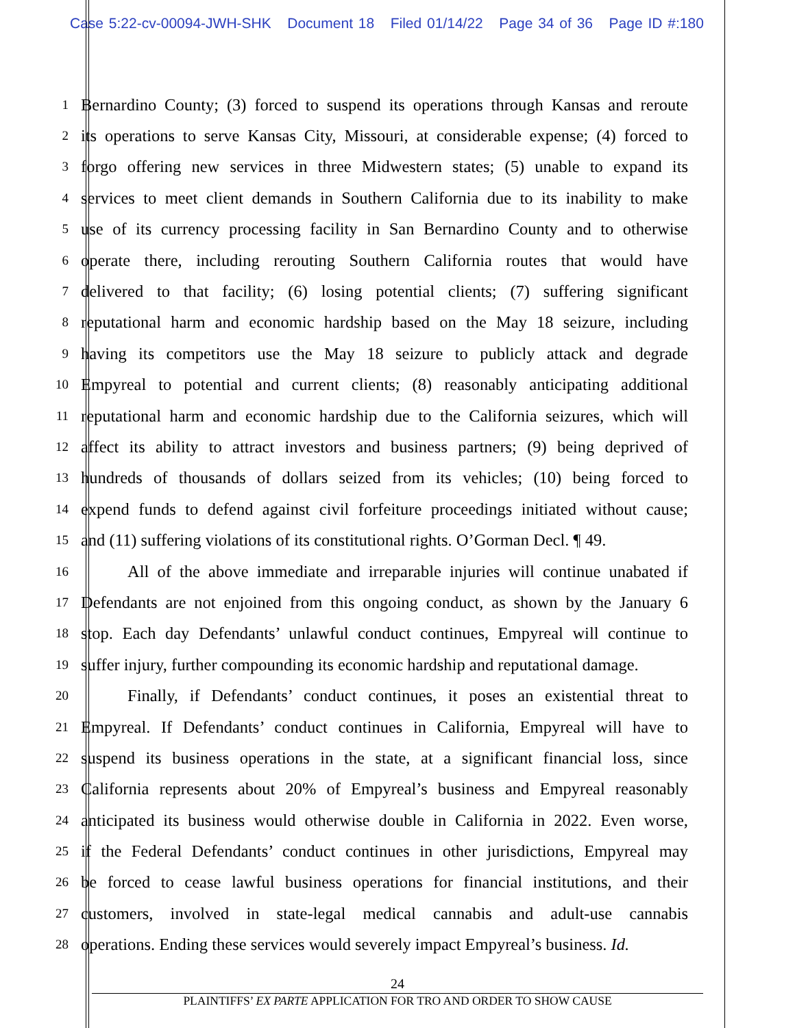Case 5:22-cv-00094-JWH-SHK Document 18 Filed 01/14/22 Page 34 of 36 Page ID #:180
1
Bernardino County; (3) forced to suspend its operations through Kansas and reroute
2
its operations to serve Kansas City, Missouri, at considerable expense; (4) forced to
3
forgo offering new services in three Midwestern states; (5) unable to expand its
4
services to meet client demands in Southern California due to its inability to make
5
use of its currency processing facility in San Bernardino County and to otherwise
6
operate there, including rerouting Southern California routes that would have
7
delivered to that facility; (6) losing potential clients; (7) suffering significant
8
reputational harm and economic hardship based on the May 18 seizure, including
9
having its competitors use the May 18 seizure to publicly attack and degrade
10
Empyreal to potential and current clients; (8) reasonably anticipating additional
11
reputational harm and economic hardship due to the California seizures, which will
12
affect its ability to attract investors and business partners; (9) being deprived of
13
hundreds of thousands of dollars seized from its vehicles; (10) being forced to
14
expend funds to defend against civil forfeiture proceedings initiated without cause;
15
and (11) suffering violations of its constitutional rights. O’Gorman Decl. ¶ 49.
16
All of the above immediate and irreparable injuries will continue unabated if
17
Defendants are not enjoined from this ongoing conduct, as shown by the January 6
18
stop. Each day Defendants’ unlawful conduct continues, Empyreal will continue to
19
suffer injury, further compounding its economic hardship and reputational damage.
20
Finally, if Defendants’ conduct continues, it poses an existential threat to
21
Empyreal. If Defendants’ conduct continues in California, Empyreal will have to
22
suspend its business operations in the state, at a significant financial loss, since
23
California represents about 20% of Empyreal’s business and Empyreal reasonably
24
anticipated its business would otherwise double in California in 2022. Even worse,
25
if the Federal Defendants’ conduct continues in other jurisdictions, Empyreal may
26
be forced to cease lawful business operations for financial institutions, and their
27
customers, involved in state-legal medical cannabis and adult-use cannabis
28
operations. Ending these services would severely impact Empyreal’s business. Id.
24
PLAINTIFFS’ EX PARTE APPLICATION FOR TRO AND ORDER TO SHOW CAUSE